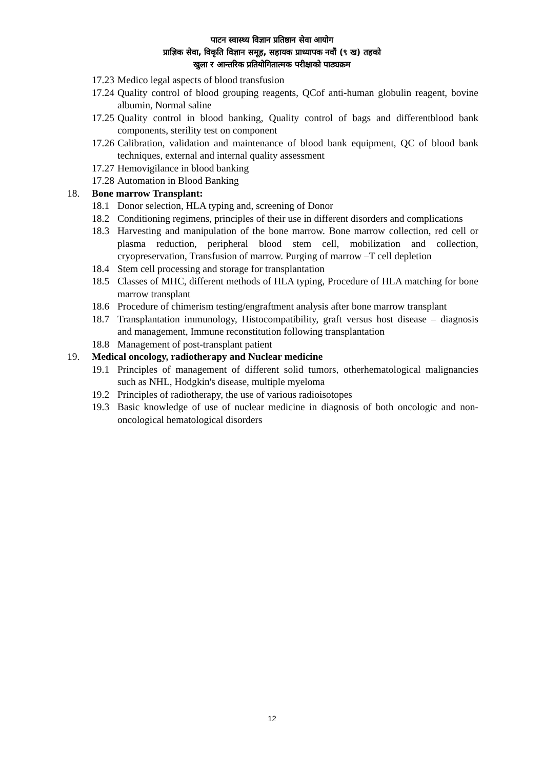पाटन स्वास्थ्य विज्ञान प्रतिष्ठान सेवा आयोग
प्राज्ञिक सेवा, विकृति विज्ञान समूह, सहायक प्राध्यापक नवौं (९ ख) तहको
खुला र आन्तरिक प्रतियोगितात्मक परीक्षाको पाठ्यक्रम
17.23 Medico legal aspects of blood transfusion
17.24 Quality control of blood grouping reagents, QCof anti-human globulin reagent, bovine albumin, Normal saline
17.25 Quality control in blood banking, Quality control of bags and differentblood bank components, sterility test on component
17.26 Calibration, validation and maintenance of blood bank equipment, QC of blood bank techniques, external and internal quality assessment
17.27 Hemovigilance in blood banking
17.28 Automation in Blood Banking
18. Bone marrow Transplant:
18.1 Donor selection, HLA typing and, screening of Donor
18.2 Conditioning regimens, principles of their use in different disorders and complications
18.3 Harvesting and manipulation of the bone marrow. Bone marrow collection, red cell or plasma reduction, peripheral blood stem cell, mobilization and collection, cryopreservation, Transfusion of marrow. Purging of marrow –T cell depletion
18.4 Stem cell processing and storage for transplantation
18.5 Classes of MHC, different methods of HLA typing, Procedure of HLA matching for bone marrow transplant
18.6 Procedure of chimerism testing/engraftment analysis after bone marrow transplant
18.7 Transplantation immunology, Histocompatibility, graft versus host disease – diagnosis and management, Immune reconstitution following transplantation
18.8 Management of post-transplant patient
19. Medical oncology, radiotherapy and Nuclear medicine
19.1 Principles of management of different solid tumors, otherhematological malignancies such as NHL, Hodgkin's disease, multiple myeloma
19.2 Principles of radiotherapy, the use of various radioisotopes
19.3 Basic knowledge of use of nuclear medicine in diagnosis of both oncologic and non-oncological hematological disorders
12